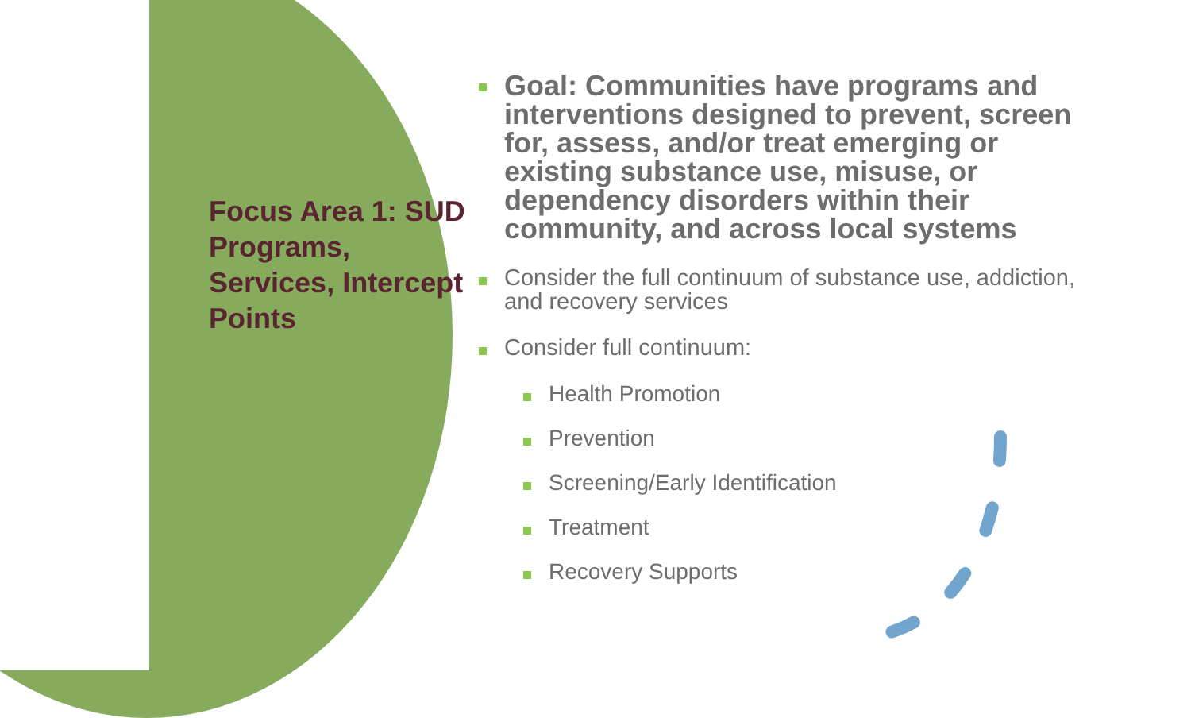Focus Area 1: SUD Programs, Services, Intercept Points
Goal: Communities have programs and interventions designed to prevent, screen for, assess, and/or treat emerging or existing substance use, misuse, or dependency disorders within their community, and across local systems
Consider the full continuum of substance use, addiction, and recovery services
Consider full continuum:
Health Promotion
Prevention
Screening/Early Identification
Treatment
Recovery Supports